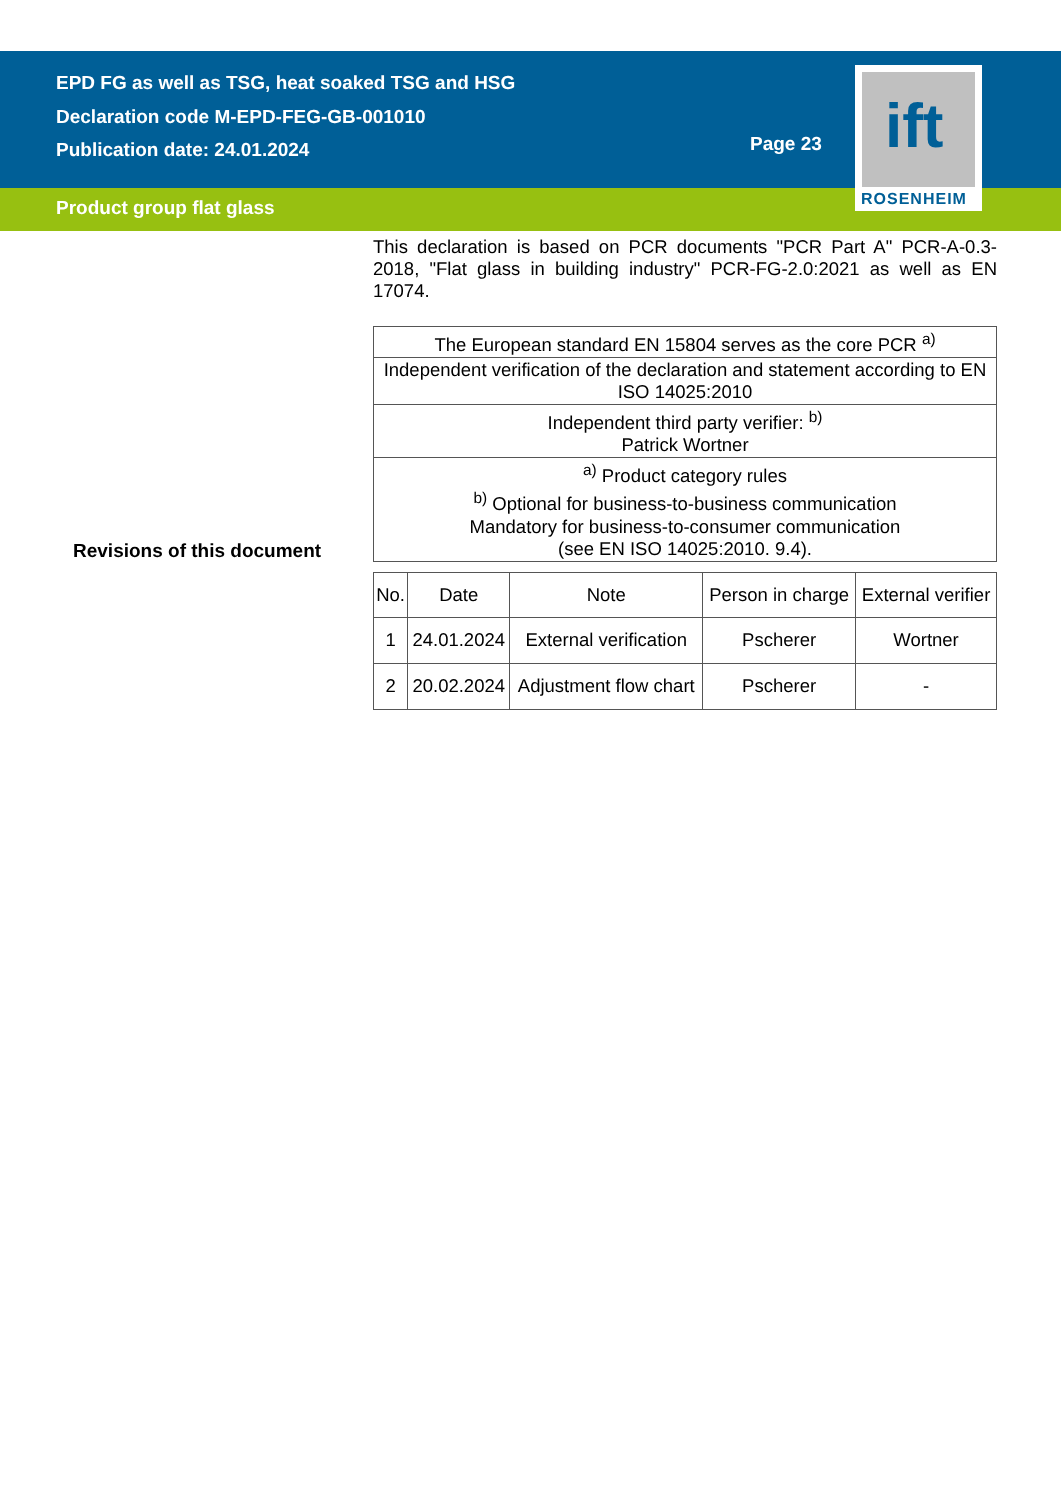EPD FG as well as TSG, heat soaked TSG and HSG
Declaration code M-EPD-FEG-GB-001010
Publication date: 24.01.2024
Page 23
Product group flat glass
ift
ROSENHEIM
This declaration is based on PCR documents "PCR Part A" PCR-A-0.3-2018, "Flat glass in building industry" PCR-FG-2.0:2021 as well as EN 17074.
| The European standard EN 15804 serves as the core PCR <sup>a)</sup> |
| Independent verification of the declaration and statement according to EN ISO 14025:2010 |
| Independent third party verifier: <sup>b)</sup> Patrick Wortner |
| <sup>a)</sup> Product category rules <sup>b)</sup> Optional for business-to-business communication Mandatory for business-to-consumer communication (see EN ISO 14025:2010. 9.4). |
| No. | Date | Note | Person in charge | External verifier |
| --- | --- | --- | --- | --- |
| 1 | 24.01.2024 | External verification | Pscherer | Wortner |
| 2 | 20.02.2024 | Adjustment flow chart | Pscherer | - |
Revisions of this document